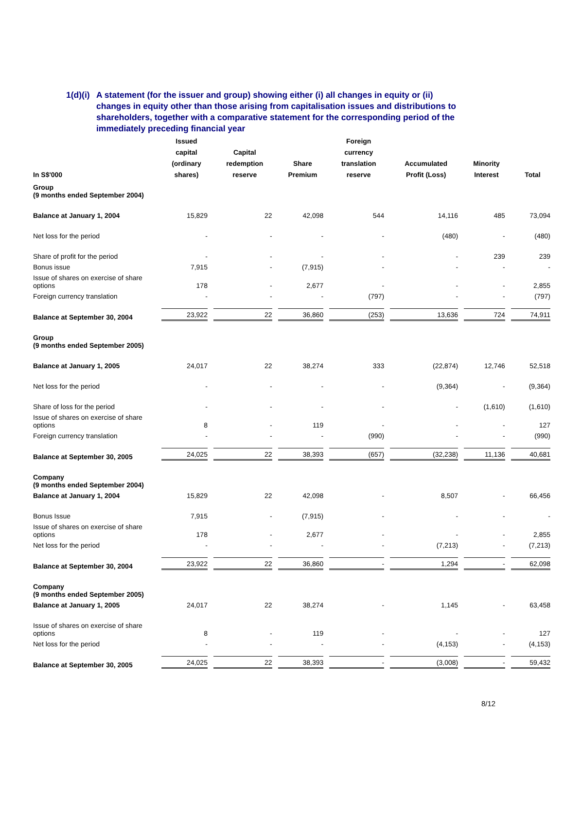1(d)(i) A statement (for the issuer and group) showing either (i) all changes in equity or (ii)
changes in equity other than those arising from capitalisation issues and distributions to shareholders, together with a comparative statement for the corresponding period of the immediately preceding financial year
| In S$'000 | Issued capital (ordinary shares) | Capital redemption reserve | Share Premium | Foreign currency translation reserve | Accumulated Profit (Loss) | Minority Interest | Total |
| --- | --- | --- | --- | --- | --- | --- | --- |
| Group (9 months ended September 2004) | | | | | | | |
| Balance at January 1, 2004 | 15,829 | 22 | 42,098 | 544 | 14,116 | 485 | 73,094 |
| Net loss for the period | - | - | - | - | (480) | - | (480) |
| Share of profit for the period | - | - | - | - | - | 239 | 239 |
| Bonus issue | 7,915 | - | (7,915) | - | - | - | - |
| Issue of shares on exercise of share options | 178 | - | 2,677 | - | - | - | 2,855 |
| Foreign currency translation | - | - | - | (797) | - | - | (797) |
| Balance at September 30, 2004 | 23,922 | 22 | 36,860 | (253) | 13,636 | 724 | 74,911 |
| Group (9 months ended September 2005) | | | | | | | |
| Balance at January 1, 2005 | 24,017 | 22 | 38,274 | 333 | (22,874) | 12,746 | 52,518 |
| Net loss for the period | - | - | - | - | (9,364) | - | (9,364) |
| Share of loss for the period | - | - | - | - | - | (1,610) | (1,610) |
| Issue of shares on exercise of share options | 8 | - | 119 | - | - | - | 127 |
| Foreign currency translation | - | - | - | (990) | - | - | (990) |
| Balance at September 30, 2005 | 24,025 | 22 | 38,393 | (657) | (32,238) | 11,136 | 40,681 |
| Company (9 months ended September 2004) | | | | | | | |
| Balance at January 1, 2004 | 15,829 | 22 | 42,098 | - | 8,507 | - | 66,456 |
| Bonus Issue | 7,915 | - | (7,915) | - | - | - | - |
| Issue of shares on exercise of share options | 178 | - | 2,677 | - | - | - | 2,855 |
| Net loss for the period | - | - | - | - | (7,213) | - | (7,213) |
| Balance at September 30, 2004 | 23,922 | 22 | 36,860 | - | 1,294 | - | 62,098 |
| Company (9 months ended September 2005) | | | | | | | |
| Balance at January 1, 2005 | 24,017 | 22 | 38,274 | - | 1,145 | - | 63,458 |
| Issue of shares on exercise of share options | 8 | - | 119 | - | - | - | 127 |
| Net loss for the period | - | - | - | - | (4,153) | - | (4,153) |
| Balance at September 30, 2005 | 24,025 | 22 | 38,393 | - | (3,008) | - | 59,432 |
8/12